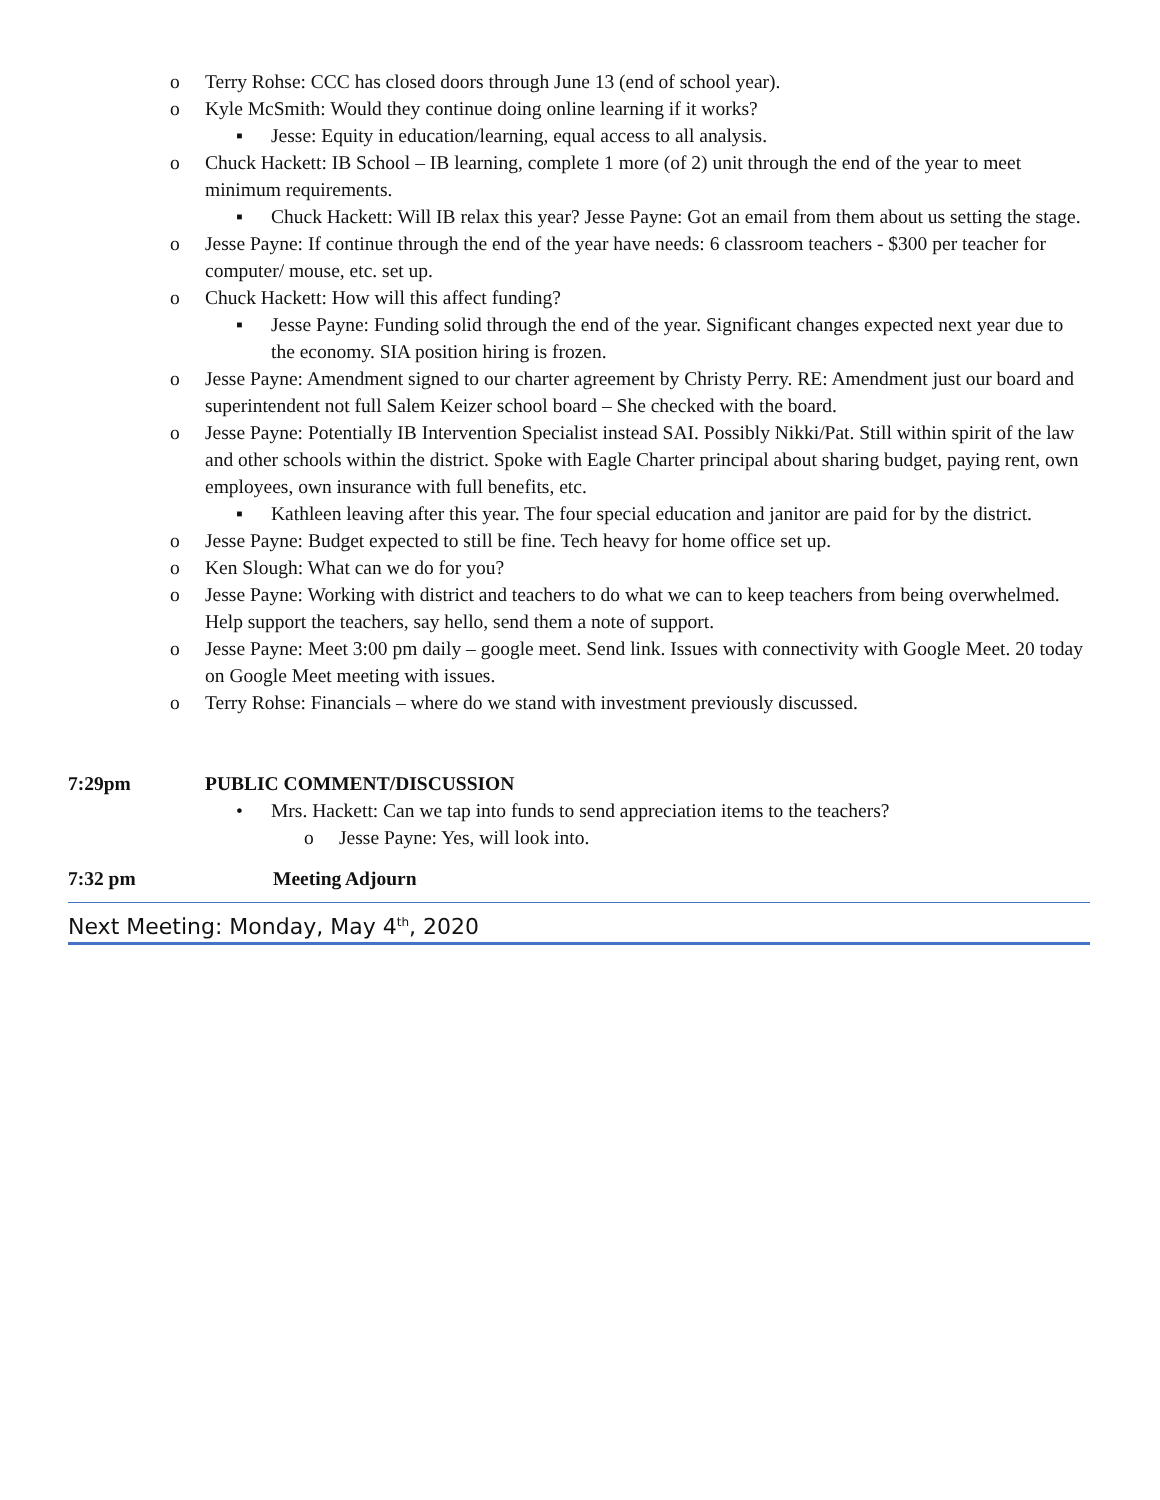o Terry Rohse: CCC has closed doors through June 13 (end of school year).
o Kyle McSmith: Would they continue doing online learning if it works?
▪ Jesse: Equity in education/learning, equal access to all analysis.
o Chuck Hackett: IB School – IB learning, complete 1 more (of 2) unit through the end of the year to meet minimum requirements.
▪ Chuck Hackett: Will IB relax this year? Jesse Payne: Got an email from them about us setting the stage.
o Jesse Payne: If continue through the end of the year have needs: 6 classroom teachers - $300 per teacher for computer/ mouse, etc. set up.
o Chuck Hackett: How will this affect funding?
▪ Jesse Payne: Funding solid through the end of the year. Significant changes expected next year due to the economy. SIA position hiring is frozen.
o Jesse Payne: Amendment signed to our charter agreement by Christy Perry. RE: Amendment just our board and superintendent not full Salem Keizer school board – She checked with the board.
o Jesse Payne: Potentially IB Intervention Specialist instead SAI. Possibly Nikki/Pat. Still within spirit of the law and other schools within the district. Spoke with Eagle Charter principal about sharing budget, paying rent, own employees, own insurance with full benefits, etc.
▪ Kathleen leaving after this year. The four special education and janitor are paid for by the district.
o Jesse Payne: Budget expected to still be fine. Tech heavy for home office set up.
o Ken Slough: What can we do for you?
o Jesse Payne: Working with district and teachers to do what we can to keep teachers from being overwhelmed. Help support the teachers, say hello, send them a note of support.
o Jesse Payne: Meet 3:00 pm daily – google meet. Send link. Issues with connectivity with Google Meet. 20 today on Google Meet meeting with issues.
o Terry Rohse: Financials – where do we stand with investment previously discussed.
7:29pm PUBLIC COMMENT/DISCUSSION
• Mrs. Hackett: Can we tap into funds to send appreciation items to the teachers?
o Jesse Payne: Yes, will look into.
7:32 pm Meeting Adjourn
Next Meeting: Monday, May 4<sup>th</sup>, 2020